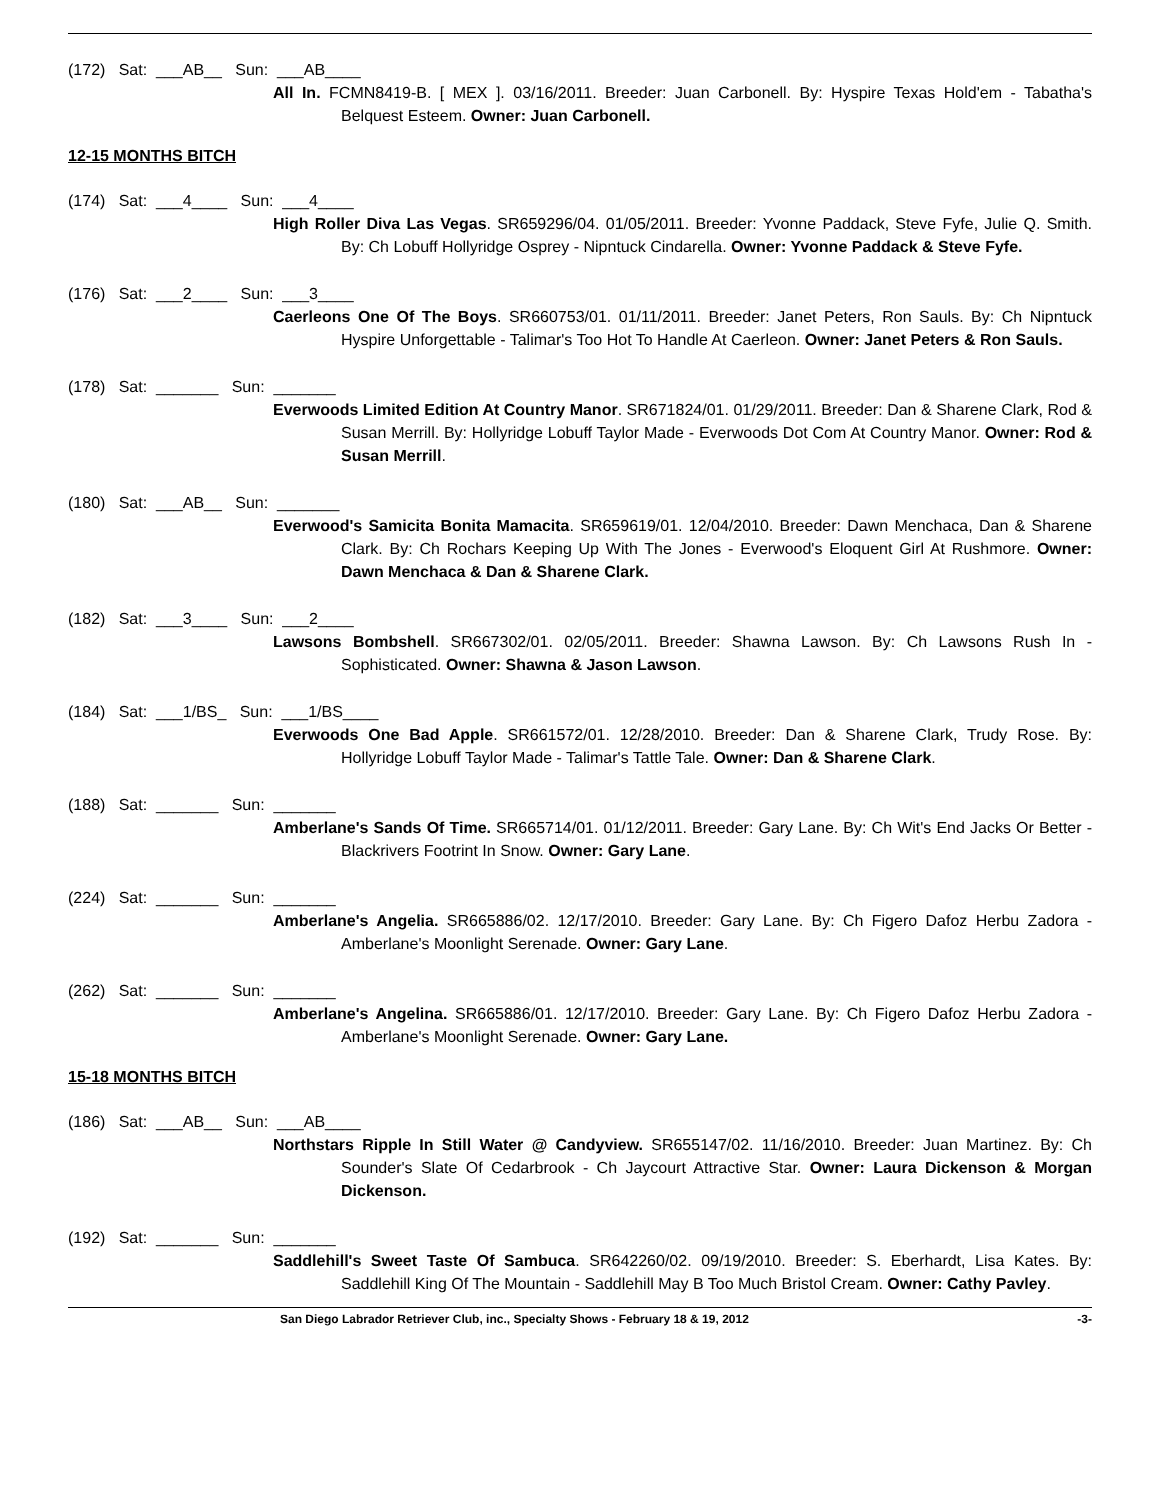(172) Sat: ___AB__ Sun: ___AB____
All In. FCMN8419-B. [ MEX ]. 03/16/2011. Breeder: Juan Carbonell. By: Hyspire Texas Hold'em - Tabatha's Belquest Esteem. Owner: Juan Carbonell.
12-15 MONTHS BITCH
(174) Sat: ___4____ Sun: ___4____
High Roller Diva Las Vegas. SR659296/04. 01/05/2011. Breeder: Yvonne Paddack, Steve Fyfe, Julie Q. Smith. By: Ch Lobuff Hollyridge Osprey - Nipntuck Cindarella. Owner: Yvonne Paddack & Steve Fyfe.
(176) Sat: ___2____ Sun: ___3____
Caerleons One Of The Boys. SR660753/01. 01/11/2011. Breeder: Janet Peters, Ron Sauls. By: Ch Nipntuck Hyspire Unforgettable - Talimar's Too Hot To Handle At Caerleon. Owner: Janet Peters & Ron Sauls.
(178) Sat: _______ Sun: _______
Everwoods Limited Edition At Country Manor. SR671824/01. 01/29/2011. Breeder: Dan & Sharene Clark, Rod & Susan Merrill. By: Hollyridge Lobuff Taylor Made - Everwoods Dot Com At Country Manor. Owner: Rod & Susan Merrill.
(180) Sat: ___AB__ Sun: _______
Everwood's Samicita Bonita Mamacita. SR659619/01. 12/04/2010. Breeder: Dawn Menchaca, Dan & Sharene Clark. By: Ch Rochars Keeping Up With The Jones - Everwood's Eloquent Girl At Rushmore. Owner: Dawn Menchaca & Dan & Sharene Clark.
(182) Sat: ___3____ Sun: ___2____
Lawsons Bombshell. SR667302/01. 02/05/2011. Breeder: Shawna Lawson. By: Ch Lawsons Rush In - Sophisticated. Owner: Shawna & Jason Lawson.
(184) Sat: ___1/BS_ Sun: ___1/BS____
Everwoods One Bad Apple. SR661572/01. 12/28/2010. Breeder: Dan & Sharene Clark, Trudy Rose. By: Hollyridge Lobuff Taylor Made - Talimar's Tattle Tale. Owner: Dan & Sharene Clark.
(188) Sat: _______ Sun: _______
Amberlane's Sands Of Time. SR665714/01. 01/12/2011. Breeder: Gary Lane. By: Ch Wit's End Jacks Or Better - Blackrivers Footrint In Snow. Owner: Gary Lane.
(224) Sat: _______ Sun: _______
Amberlane's Angelia. SR665886/02. 12/17/2010. Breeder: Gary Lane. By: Ch Figero Dafoz Herbu Zadora - Amberlane's Moonlight Serenade. Owner: Gary Lane.
(262) Sat: _______ Sun: _______
Amberlane's Angelina. SR665886/01. 12/17/2010. Breeder: Gary Lane. By: Ch Figero Dafoz Herbu Zadora - Amberlane's Moonlight Serenade. Owner: Gary Lane.
15-18 MONTHS BITCH
(186) Sat: ___AB__ Sun: ___AB____
Northstars Ripple In Still Water @ Candyview. SR655147/02. 11/16/2010. Breeder: Juan Martinez. By: Ch Sounder's Slate Of Cedarbrook - Ch Jaycourt Attractive Star. Owner: Laura Dickenson & Morgan Dickenson.
(192) Sat: _______ Sun: _______
Saddlehill's Sweet Taste Of Sambuca. SR642260/02. 09/19/2010. Breeder: S. Eberhardt, Lisa Kates. By: Saddlehill King Of The Mountain - Saddlehill May B Too Much Bristol Cream. Owner: Cathy Pavley.
San Diego Labrador Retriever Club, inc., Specialty Shows - February 18 & 19, 2012 -3-